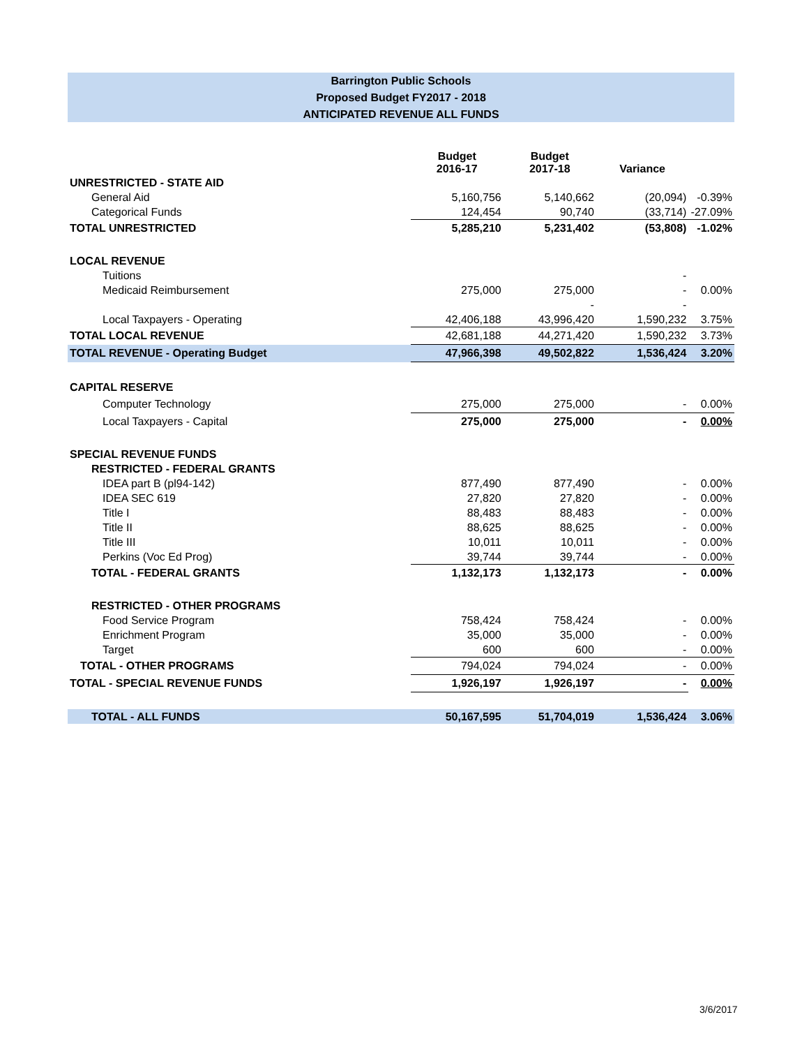Barrington Public Schools
Proposed Budget FY2017 - 2018
ANTICIPATED REVENUE ALL FUNDS
| | Budget 2016-17 | Budget 2017-18 | Variance | |
| --- | --- | --- | --- | --- |
| UNRESTRICTED - STATE AID | | | | |
| General Aid | 5,160,756 | 5,140,662 | (20,094) | -0.39% |
| Categorical Funds | 124,454 | 90,740 | (33,714) | -27.09% |
| TOTAL UNRESTRICTED | 5,285,210 | 5,231,402 | (53,808) | -1.02% |
| LOCAL REVENUE | | | | |
| Tuitions | | | - | |
| Medicaid Reimbursement | 275,000 | 275,000 | - | 0.00% |
| | | - | - | |
| Local Taxpayers - Operating | 42,406,188 | 43,996,420 | 1,590,232 | 3.75% |
| TOTAL LOCAL REVENUE | 42,681,188 | 44,271,420 | 1,590,232 | 3.73% |
| TOTAL REVENUE - Operating Budget | 47,966,398 | 49,502,822 | 1,536,424 | 3.20% |
| CAPITAL RESERVE | | | | |
| Computer Technology | 275,000 | 275,000 | - | 0.00% |
| Local Taxpayers - Capital | 275,000 | 275,000 | - | 0.00% |
| SPECIAL REVENUE FUNDS | | | | |
| RESTRICTED - FEDERAL GRANTS | | | | |
| IDEA part B (pl94-142) | 877,490 | 877,490 | - | 0.00% |
| IDEA SEC 619 | 27,820 | 27,820 | - | 0.00% |
| Title I | 88,483 | 88,483 | - | 0.00% |
| Title II | 88,625 | 88,625 | - | 0.00% |
| Title III | 10,011 | 10,011 | - | 0.00% |
| Perkins (Voc Ed Prog) | 39,744 | 39,744 | - | 0.00% |
| TOTAL - FEDERAL GRANTS | 1,132,173 | 1,132,173 | - | 0.00% |
| RESTRICTED - OTHER PROGRAMS | | | | |
| Food Service Program | 758,424 | 758,424 | - | 0.00% |
| Enrichment Program | 35,000 | 35,000 | - | 0.00% |
| Target | 600 | 600 | - | 0.00% |
| TOTAL - OTHER PROGRAMS | 794,024 | 794,024 | - | 0.00% |
| TOTAL - SPECIAL REVENUE FUNDS | 1,926,197 | 1,926,197 | - | 0.00% |
| TOTAL - ALL FUNDS | 50,167,595 | 51,704,019 | 1,536,424 | 3.06% |
3/6/2017